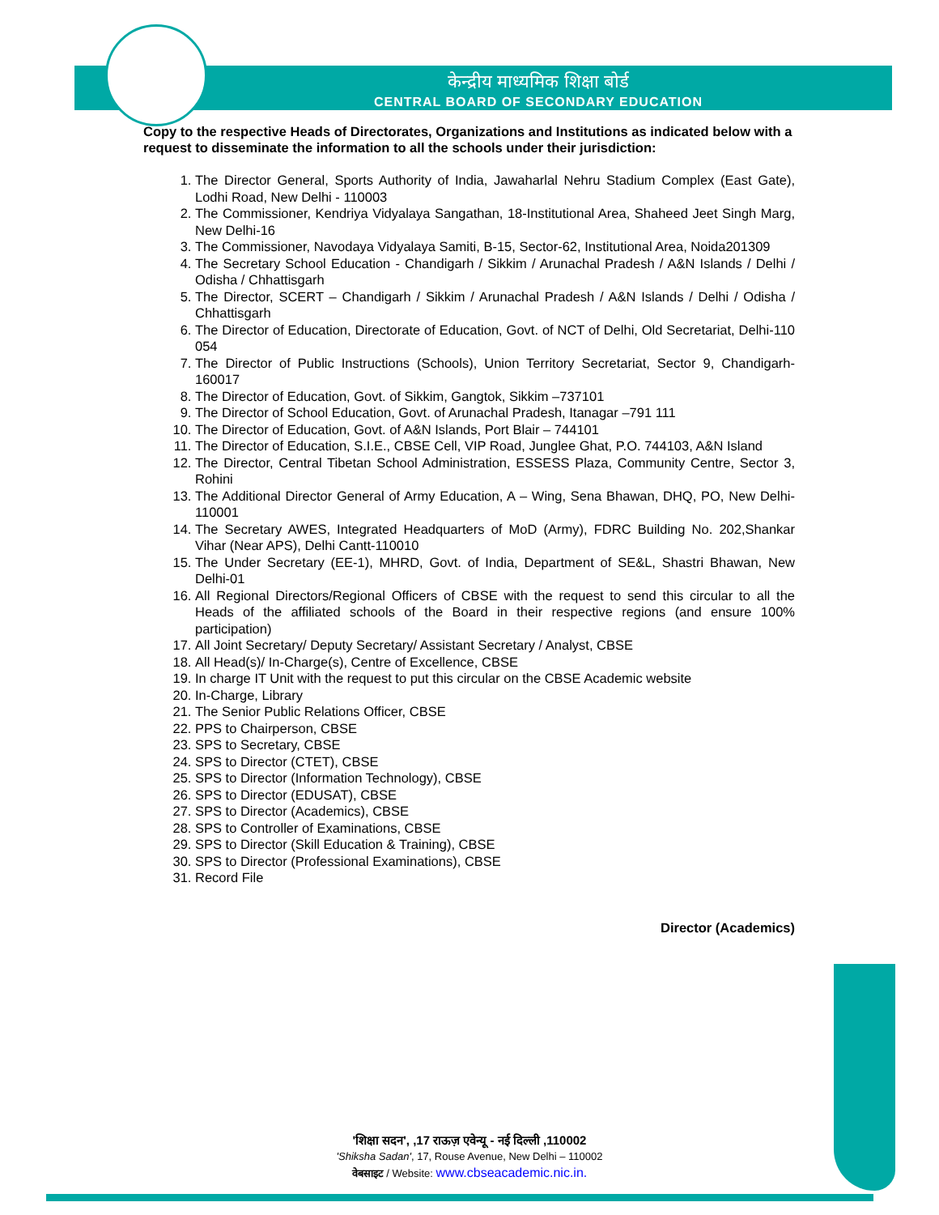केन्द्रीय माध्यमिक शिक्षा बोर्ड
CENTRAL BOARD OF SECONDARY EDUCATION
Copy to the respective Heads of Directorates, Organizations and Institutions as indicated below with a request to disseminate the information to all the schools under their jurisdiction:
1. The Director General, Sports Authority of India, Jawaharlal Nehru Stadium Complex (East Gate), Lodhi Road, New Delhi - 110003
2. The Commissioner, Kendriya Vidyalaya Sangathan, 18-Institutional Area, Shaheed Jeet Singh Marg, New Delhi-16
3. The Commissioner, Navodaya Vidyalaya Samiti, B-15, Sector-62, Institutional Area, Noida201309
4. The Secretary School Education - Chandigarh / Sikkim / Arunachal Pradesh / A&N Islands / Delhi / Odisha / Chhattisgarh
5. The Director, SCERT – Chandigarh / Sikkim / Arunachal Pradesh / A&N Islands / Delhi / Odisha / Chhattisgarh
6. The Director of Education, Directorate of Education, Govt. of NCT of Delhi, Old Secretariat, Delhi-110 054
7. The Director of Public Instructions (Schools), Union Territory Secretariat, Sector 9, Chandigarh-160017
8. The Director of Education, Govt. of Sikkim, Gangtok, Sikkim –737101
9. The Director of School Education, Govt. of Arunachal Pradesh, Itanagar –791 111
10. The Director of Education, Govt. of A&N Islands, Port Blair – 744101
11. The Director of Education, S.I.E., CBSE Cell, VIP Road, Junglee Ghat, P.O. 744103, A&N Island
12. The Director, Central Tibetan School Administration, ESSESS Plaza, Community Centre, Sector 3, Rohini
13. The Additional Director General of Army Education, A – Wing, Sena Bhawan, DHQ, PO, New Delhi-110001
14. The Secretary AWES, Integrated Headquarters of MoD (Army), FDRC Building No. 202,Shankar Vihar (Near APS), Delhi Cantt-110010
15. The Under Secretary (EE-1), MHRD, Govt. of India, Department of SE&L, Shastri Bhawan, New Delhi-01
16. All Regional Directors/Regional Officers of CBSE with the request to send this circular to all the Heads of the affiliated schools of the Board in their respective regions (and ensure 100% participation)
17. All Joint Secretary/ Deputy Secretary/ Assistant Secretary / Analyst, CBSE
18. All Head(s)/ In-Charge(s), Centre of Excellence, CBSE
19. In charge IT Unit with the request to put this circular on the CBSE Academic website
20. In-Charge, Library
21. The Senior Public Relations Officer, CBSE
22. PPS to Chairperson, CBSE
23. SPS to Secretary, CBSE
24. SPS to Director (CTET), CBSE
25. SPS to Director (Information Technology), CBSE
26. SPS to Director (EDUSAT), CBSE
27. SPS to Director (Academics), CBSE
28. SPS to Controller of Examinations, CBSE
29. SPS to Director (Skill Education & Training), CBSE
30. SPS to Director (Professional Examinations), CBSE
31. Record File
Director (Academics)
'शिक्षा सदन', ,17 राऊज़ एवेन्यू - नई दिल्ली ,110002
'Shiksha Sadan', 17, Rouse Avenue, New Delhi – 110002
वेबसाइट / Website: www.cbseacademic.nic.in.